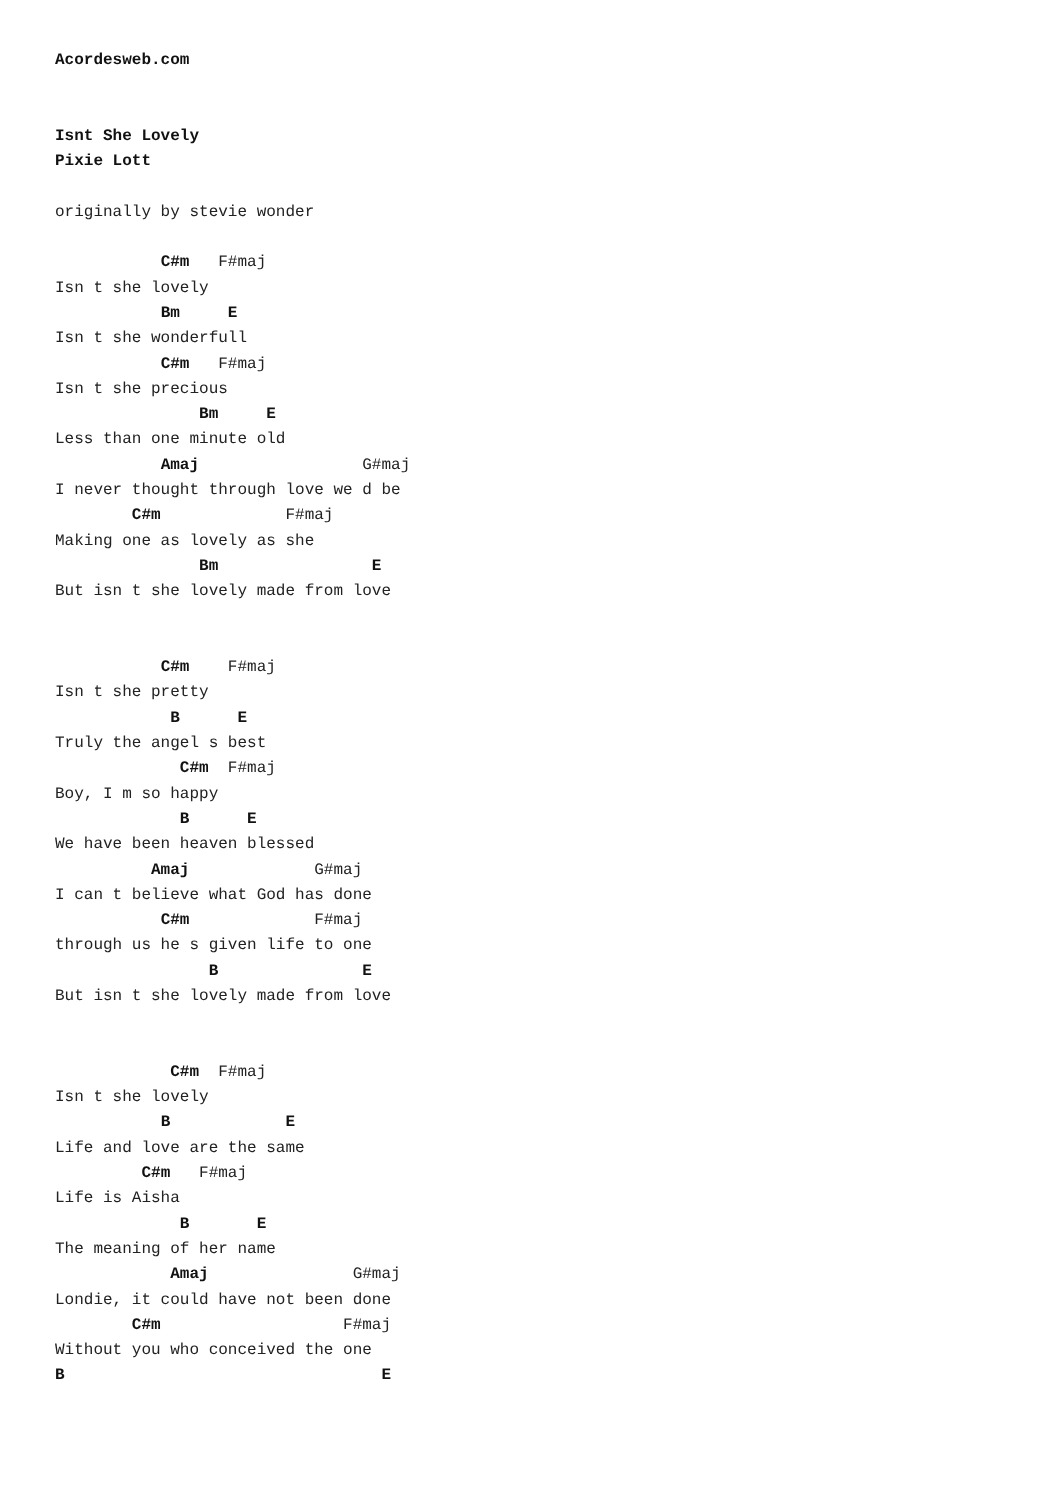Acordesweb.com


Isnt She Lovely
Pixie Lott

originally by stevie wonder

           C#m   F#maj
Isn t she lovely
           Bm     E
Isn t she wonderfull
           C#m   F#maj
Isn t she precious
               Bm     E
Less than one minute old
           Amaj                 G#maj
I never thought through love we d be
        C#m             F#maj
Making one as lovely as she
               Bm                E
But isn t she lovely made from love


           C#m    F#maj
Isn t she pretty
            B      E
Truly the angel s best
             C#m  F#maj
Boy, I m so happy
             B      E
We have been heaven blessed
          Amaj             G#maj
I can t believe what God has done
           C#m             F#maj
through us he s given life to one
                B               E
But isn t she lovely made from love


            C#m  F#maj
Isn t she lovely
           B            E
Life and love are the same
         C#m   F#maj
Life is Aisha
             B       E
The meaning of her name
            Amaj               G#maj
Londie, it could have not been done
        C#m                   F#maj
Without you who conceived the one
B                                 E